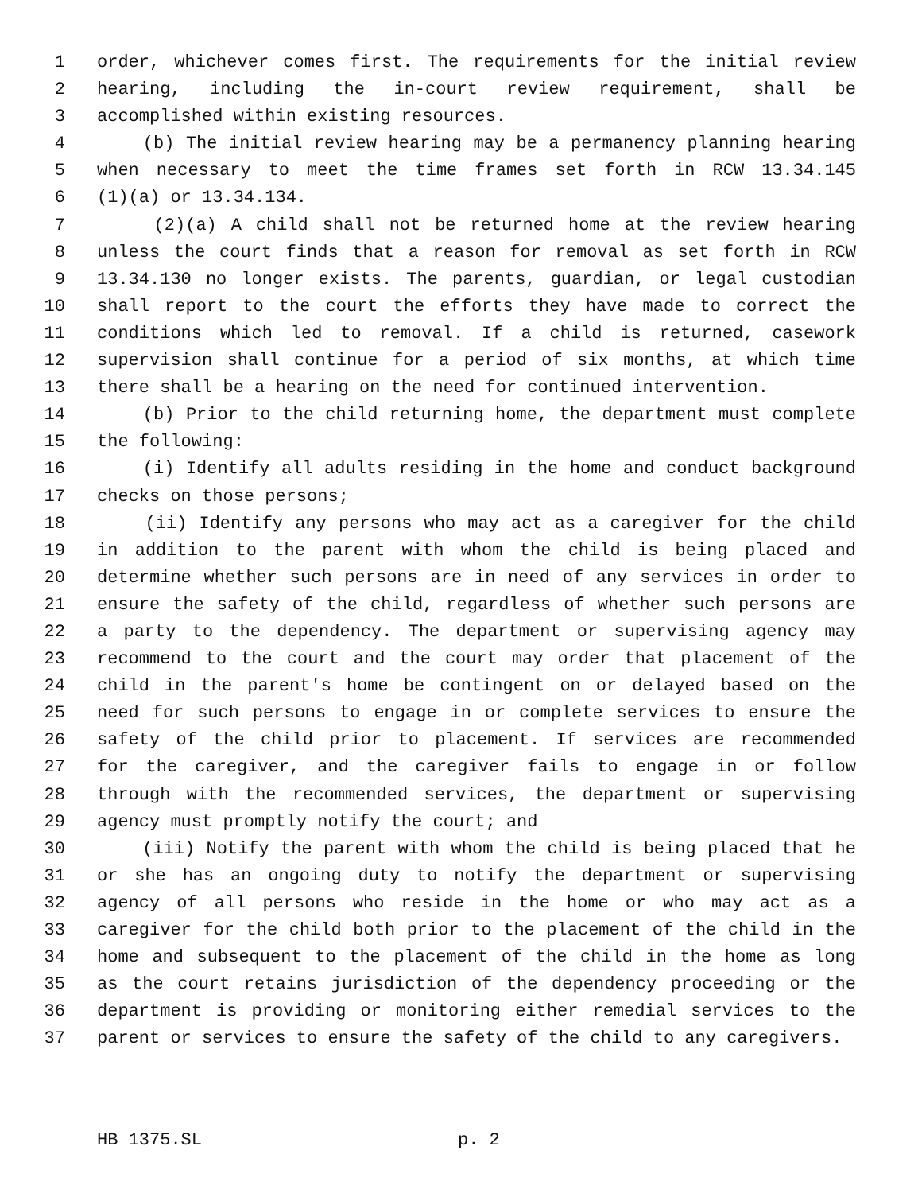1 order, whichever comes first. The requirements for the initial review
2 hearing, including the in-court review requirement, shall be
3 accomplished within existing resources.
4 (b) The initial review hearing may be a permanency planning hearing
5 when necessary to meet the time frames set forth in RCW 13.34.145
6 (1)(a) or 13.34.134.
7 (2)(a) A child shall not be returned home at the review hearing
8 unless the court finds that a reason for removal as set forth in RCW
9 13.34.130 no longer exists. The parents, guardian, or legal custodian
10 shall report to the court the efforts they have made to correct the
11 conditions which led to removal. If a child is returned, casework
12 supervision shall continue for a period of six months, at which time
13 there shall be a hearing on the need for continued intervention.
14 (b) Prior to the child returning home, the department must complete
15 the following:
16 (i) Identify all adults residing in the home and conduct background
17 checks on those persons;
18 (ii) Identify any persons who may act as a caregiver for the child
19 in addition to the parent with whom the child is being placed and
20 determine whether such persons are in need of any services in order to
21 ensure the safety of the child, regardless of whether such persons are
22 a party to the dependency. The department or supervising agency may
23 recommend to the court and the court may order that placement of the
24 child in the parent's home be contingent on or delayed based on the
25 need for such persons to engage in or complete services to ensure the
26 safety of the child prior to placement. If services are recommended
27 for the caregiver, and the caregiver fails to engage in or follow
28 through with the recommended services, the department or supervising
29 agency must promptly notify the court; and
30 (iii) Notify the parent with whom the child is being placed that he
31 or she has an ongoing duty to notify the department or supervising
32 agency of all persons who reside in the home or who may act as a
33 caregiver for the child both prior to the placement of the child in the
34 home and subsequent to the placement of the child in the home as long
35 as the court retains jurisdiction of the dependency proceeding or the
36 department is providing or monitoring either remedial services to the
37 parent or services to ensure the safety of the child to any caregivers.
HB 1375.SL p. 2